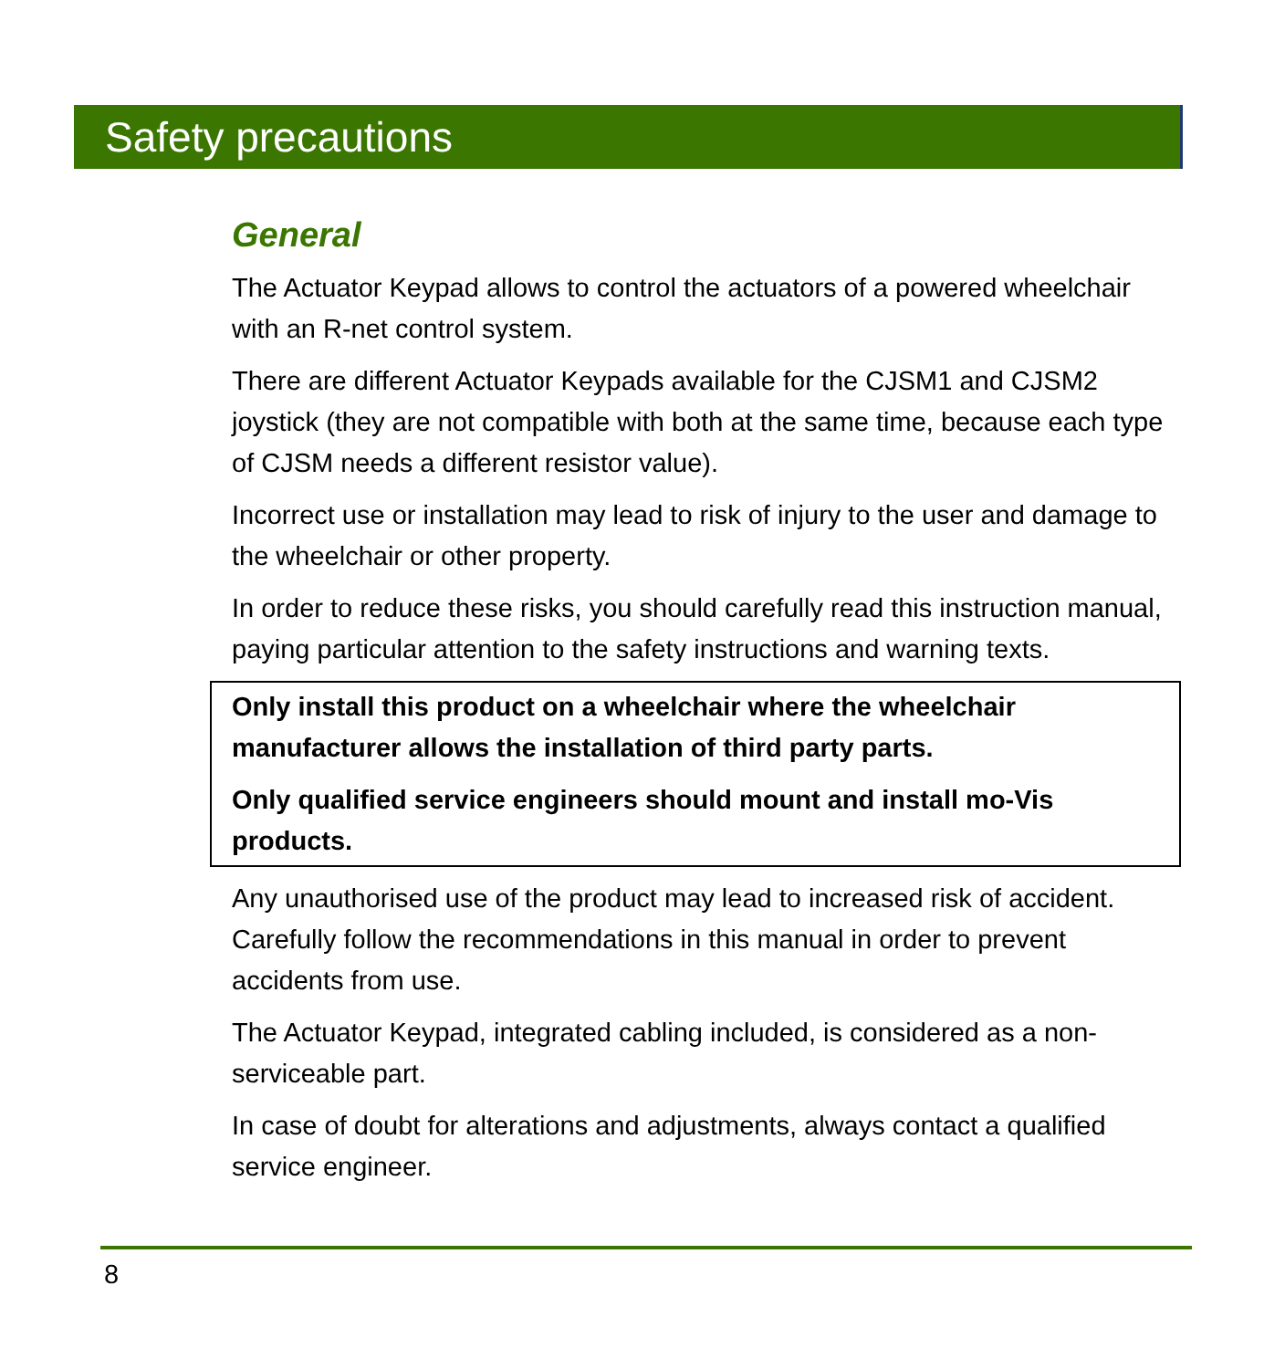Safety precautions
General
The Actuator Keypad allows to control the actuators of a powered wheelchair with an R-net control system.
There are different Actuator Keypads available for the CJSM1 and CJSM2 joystick (they are not compatible with both at the same time, because each type of CJSM needs a different resistor value).
Incorrect use or installation may lead to risk of injury to the user and damage to the wheelchair or other property.
In order to reduce these risks, you should carefully read this instruction manual, paying particular attention to the safety instructions and warning texts.
Only install this product on a wheelchair where the wheelchair manufacturer allows the installation of third party parts.
Only qualified service engineers should mount and install mo-Vis products.
Any unauthorised use of the product may lead to increased risk of accident. Carefully follow the recommendations in this manual in order to prevent accidents from use.
The Actuator Keypad, integrated cabling included, is considered as a non-serviceable part.
In case of doubt for alterations and adjustments, always contact a qualified service engineer.
8